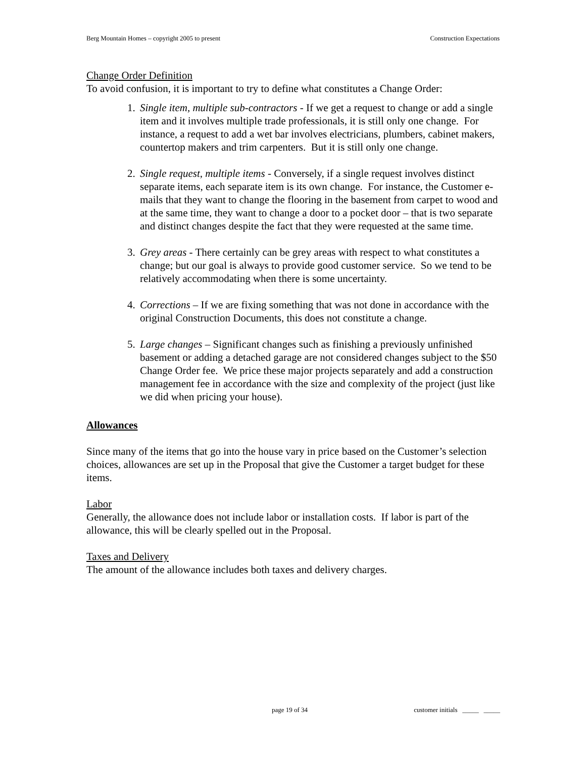Berg Mountain Homes – copyright 2005 to present Construction Expectations
Change Order Definition
To avoid confusion, it is important to try to define what constitutes a Change Order:
1. Single item, multiple sub-contractors - If we get a request to change or add a single item and it involves multiple trade professionals, it is still only one change. For instance, a request to add a wet bar involves electricians, plumbers, cabinet makers, countertop makers and trim carpenters. But it is still only one change.
2. Single request, multiple items - Conversely, if a single request involves distinct separate items, each separate item is its own change. For instance, the Customer e-mails that they want to change the flooring in the basement from carpet to wood and at the same time, they want to change a door to a pocket door – that is two separate and distinct changes despite the fact that they were requested at the same time.
3. Grey areas - There certainly can be grey areas with respect to what constitutes a change; but our goal is always to provide good customer service. So we tend to be relatively accommodating when there is some uncertainty.
4. Corrections – If we are fixing something that was not done in accordance with the original Construction Documents, this does not constitute a change.
5. Large changes – Significant changes such as finishing a previously unfinished basement or adding a detached garage are not considered changes subject to the $50 Change Order fee. We price these major projects separately and add a construction management fee in accordance with the size and complexity of the project (just like we did when pricing your house).
Allowances
Since many of the items that go into the house vary in price based on the Customer’s selection choices, allowances are set up in the Proposal that give the Customer a target budget for these items.
Labor
Generally, the allowance does not include labor or installation costs. If labor is part of the allowance, this will be clearly spelled out in the Proposal.
Taxes and Delivery
The amount of the allowance includes both taxes and delivery charges.
page 19 of 34 customer initials _____ _____